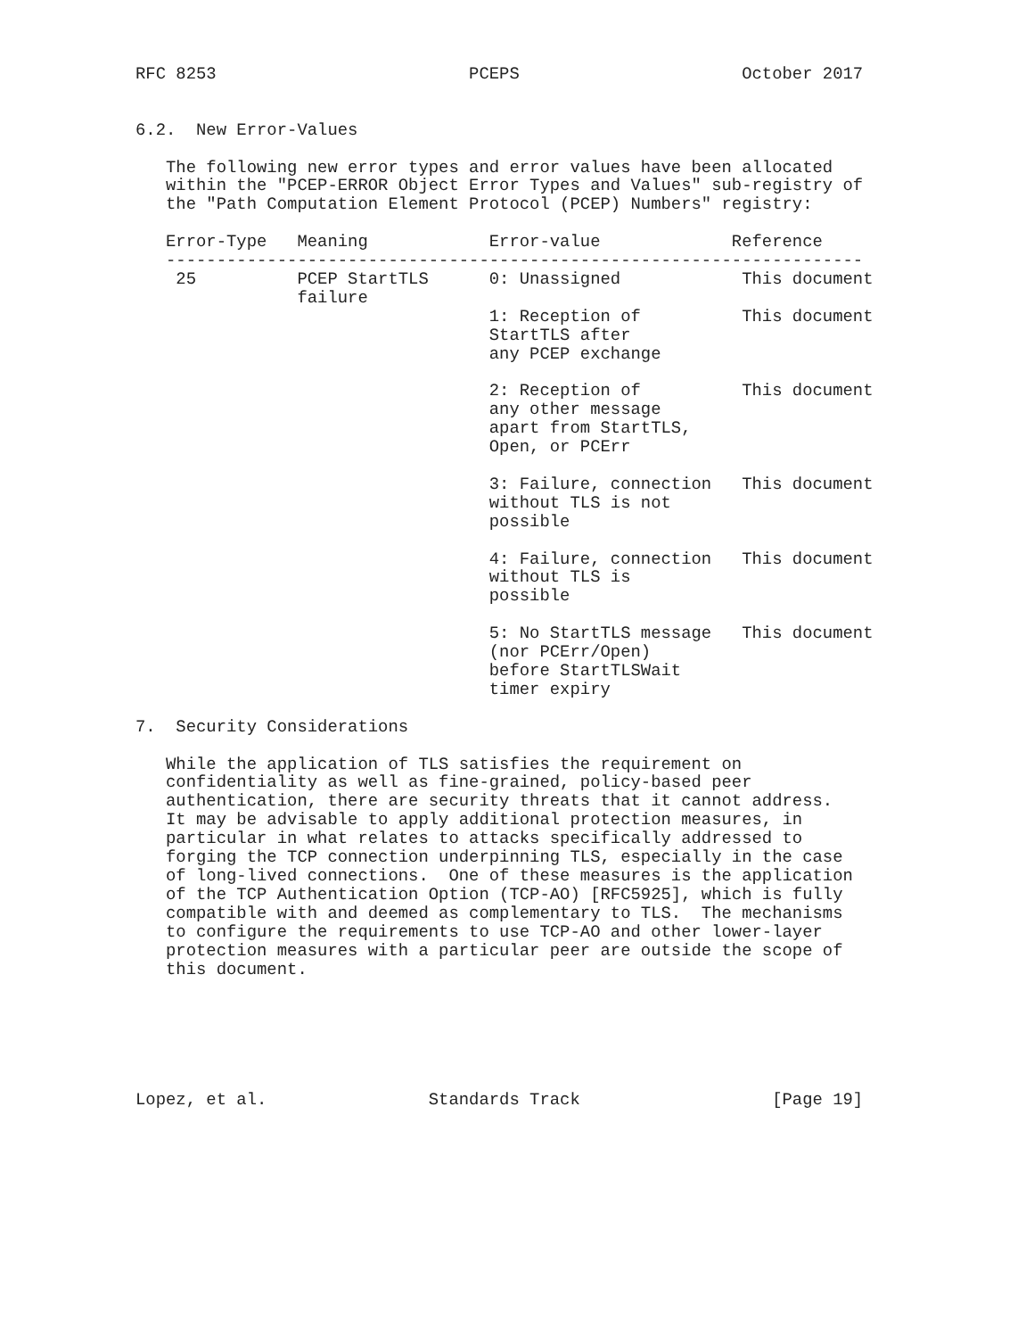RFC 8253                         PCEPS                      October 2017


6.2.  New Error-Values

   The following new error types and error values have been allocated
   within the "PCEP-ERROR Object Error Types and Values" sub-registry of
   the "Path Computation Element Protocol (PCEP) Numbers" registry:

   Error-Type   Meaning            Error-value             Reference
   ---------------------------------------------------------------------
    25          PCEP StartTLS      0: Unassigned            This document
                failure
                                   1: Reception of          This document
                                   StartTLS after
                                   any PCEP exchange

                                   2: Reception of          This document
                                   any other message
                                   apart from StartTLS,
                                   Open, or PCErr

                                   3: Failure, connection   This document
                                   without TLS is not
                                   possible

                                   4: Failure, connection   This document
                                   without TLS is
                                   possible

                                   5: No StartTLS message   This document
                                   (nor PCErr/Open)
                                   before StartTLSWait
                                   timer expiry

7.  Security Considerations

   While the application of TLS satisfies the requirement on
   confidentiality as well as fine-grained, policy-based peer
   authentication, there are security threats that it cannot address.
   It may be advisable to apply additional protection measures, in
   particular in what relates to attacks specifically addressed to
   forging the TCP connection underpinning TLS, especially in the case
   of long-lived connections.  One of these measures is the application
   of the TCP Authentication Option (TCP-AO) [RFC5925], which is fully
   compatible with and deemed as complementary to TLS.  The mechanisms
   to configure the requirements to use TCP-AO and other lower-layer
   protection measures with a particular peer are outside the scope of
   this document.






Lopez, et al.                Standards Track                   [Page 19]